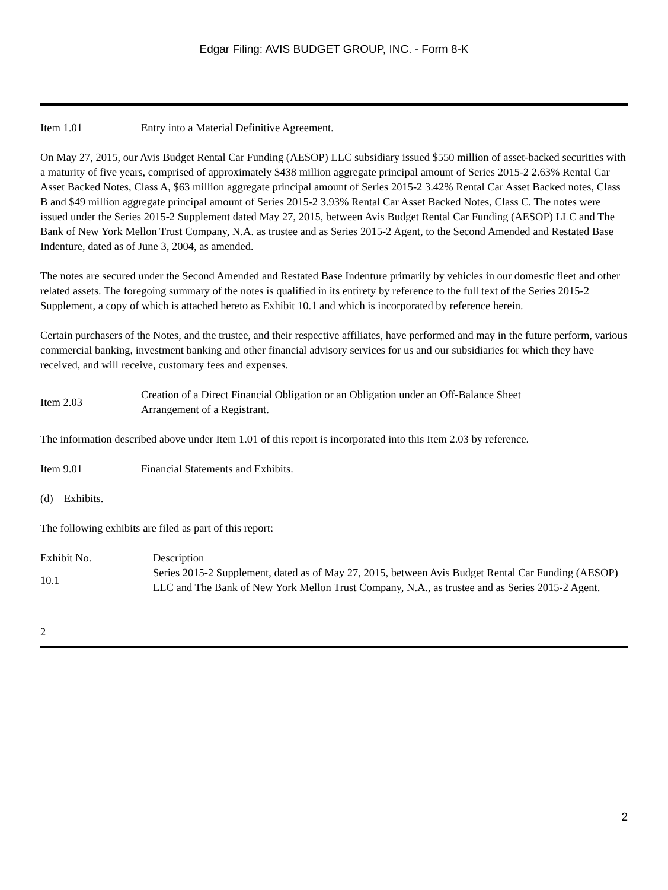Edgar Filing: AVIS BUDGET GROUP, INC. - Form 8-K
Item 1.01 Entry into a Material Definitive Agreement.
On May 27, 2015, our Avis Budget Rental Car Funding (AESOP) LLC subsidiary issued $550 million of asset-backed securities with a maturity of five years, comprised of approximately $438 million aggregate principal amount of Series 2015-2 2.63% Rental Car Asset Backed Notes, Class A, $63 million aggregate principal amount of Series 2015-2 3.42% Rental Car Asset Backed notes, Class B and $49 million aggregate principal amount of Series 2015-2 3.93% Rental Car Asset Backed Notes, Class C. The notes were issued under the Series 2015-2 Supplement dated May 27, 2015, between Avis Budget Rental Car Funding (AESOP) LLC and The Bank of New York Mellon Trust Company, N.A. as trustee and as Series 2015-2 Agent, to the Second Amended and Restated Base Indenture, dated as of June 3, 2004, as amended.
The notes are secured under the Second Amended and Restated Base Indenture primarily by vehicles in our domestic fleet and other related assets. The foregoing summary of the notes is qualified in its entirety by reference to the full text of the Series 2015-2 Supplement, a copy of which is attached hereto as Exhibit 10.1 and which is incorporated by reference herein.
Certain purchasers of the Notes, and the trustee, and their respective affiliates, have performed and may in the future perform, various commercial banking, investment banking and other financial advisory services for us and our subsidiaries for which they have received, and will receive, customary fees and expenses.
Item 2.03
Creation of a Direct Financial Obligation or an Obligation under an Off-Balance Sheet
Arrangement of a Registrant.
The information described above under Item 1.01 of this report is incorporated into this Item 2.03 by reference.
Item 9.01 Financial Statements and Exhibits.
(d) Exhibits.
The following exhibits are filed as part of this report:
| Exhibit No. | Description |
| --- | --- |
| 10.1 | Series 2015-2 Supplement, dated as of May 27, 2015, between Avis Budget Rental Car Funding (AESOP) LLC and The Bank of New York Mellon Trust Company, N.A., as trustee and as Series 2015-2 Agent. |
2
2